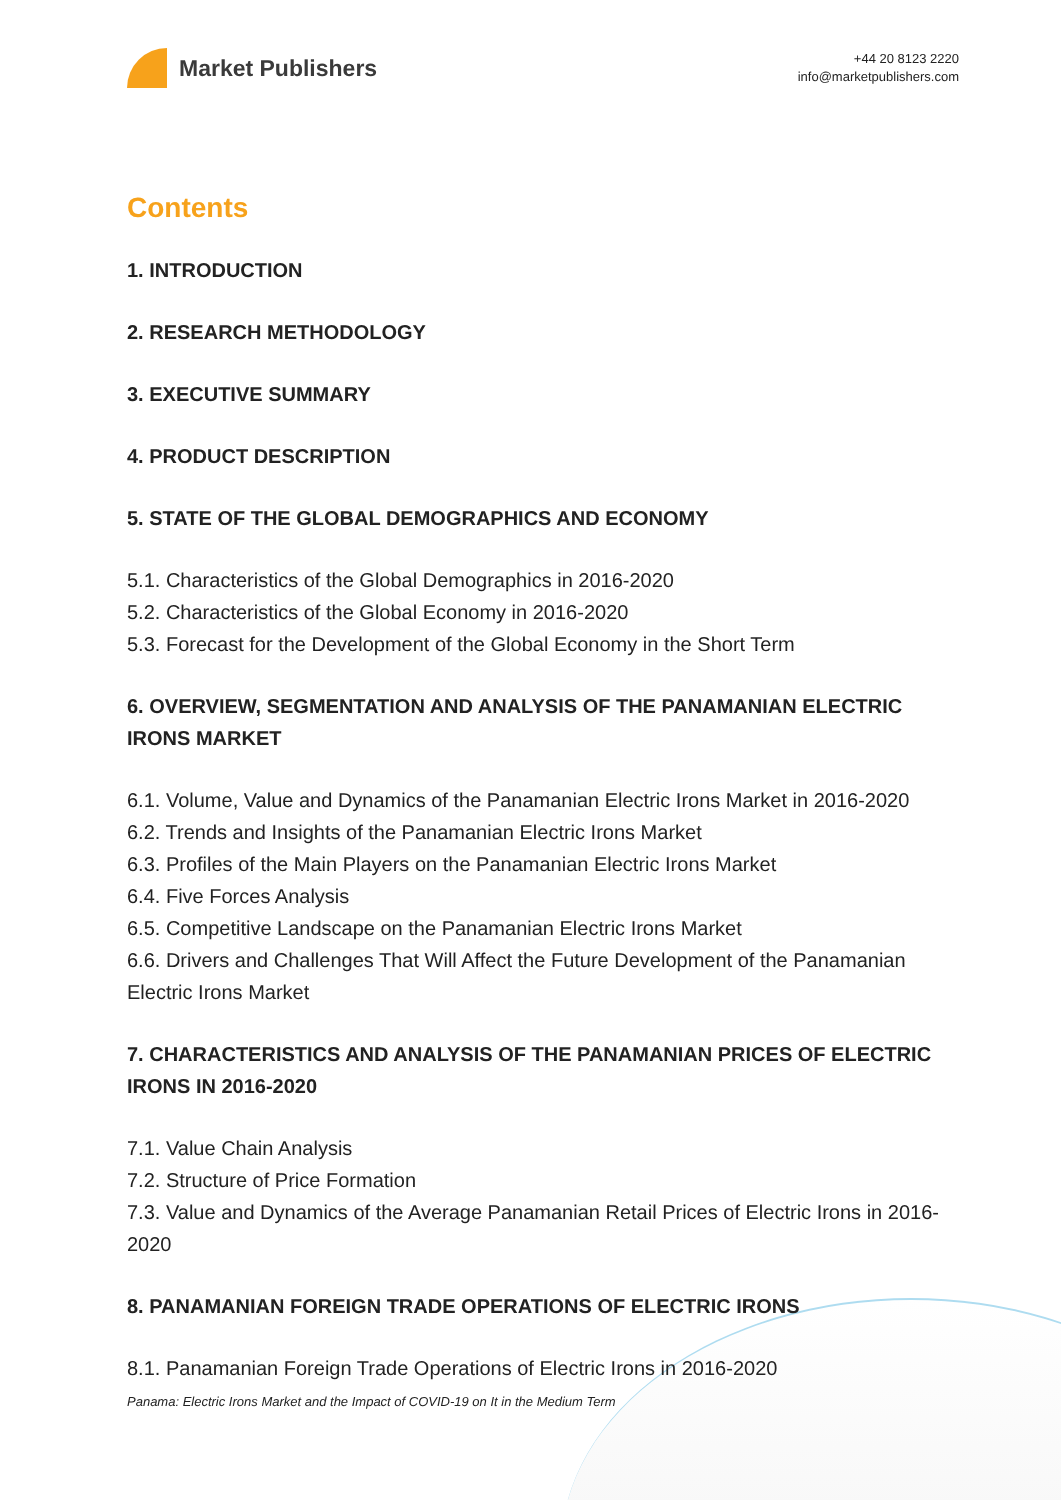Market Publishers
+44 20 8123 2220
info@marketpublishers.com
Contents
1. INTRODUCTION
2. RESEARCH METHODOLOGY
3. EXECUTIVE SUMMARY
4. PRODUCT DESCRIPTION
5. STATE OF THE GLOBAL DEMOGRAPHICS AND ECONOMY
5.1. Characteristics of the Global Demographics in 2016-2020
5.2. Characteristics of the Global Economy in 2016-2020
5.3. Forecast for the Development of the Global Economy in the Short Term
6. OVERVIEW, SEGMENTATION AND ANALYSIS OF THE PANAMANIAN ELECTRIC IRONS MARKET
6.1. Volume, Value and Dynamics of the Panamanian Electric Irons Market in 2016-2020
6.2. Trends and Insights of the Panamanian Electric Irons Market
6.3. Profiles of the Main Players on the Panamanian Electric Irons Market
6.4. Five Forces Analysis
6.5. Competitive Landscape on the Panamanian Electric Irons Market
6.6. Drivers and Challenges That Will Affect the Future Development of the Panamanian Electric Irons Market
7. CHARACTERISTICS AND ANALYSIS OF THE PANAMANIAN PRICES OF ELECTRIC IRONS IN 2016-2020
7.1. Value Chain Analysis
7.2. Structure of Price Formation
7.3. Value and Dynamics of the Average Panamanian Retail Prices of Electric Irons in 2016-2020
8. PANAMANIAN FOREIGN TRADE OPERATIONS OF ELECTRIC IRONS
8.1. Panamanian Foreign Trade Operations of Electric Irons in 2016-2020
Panama: Electric Irons Market and the Impact of COVID-19 on It in the Medium Term